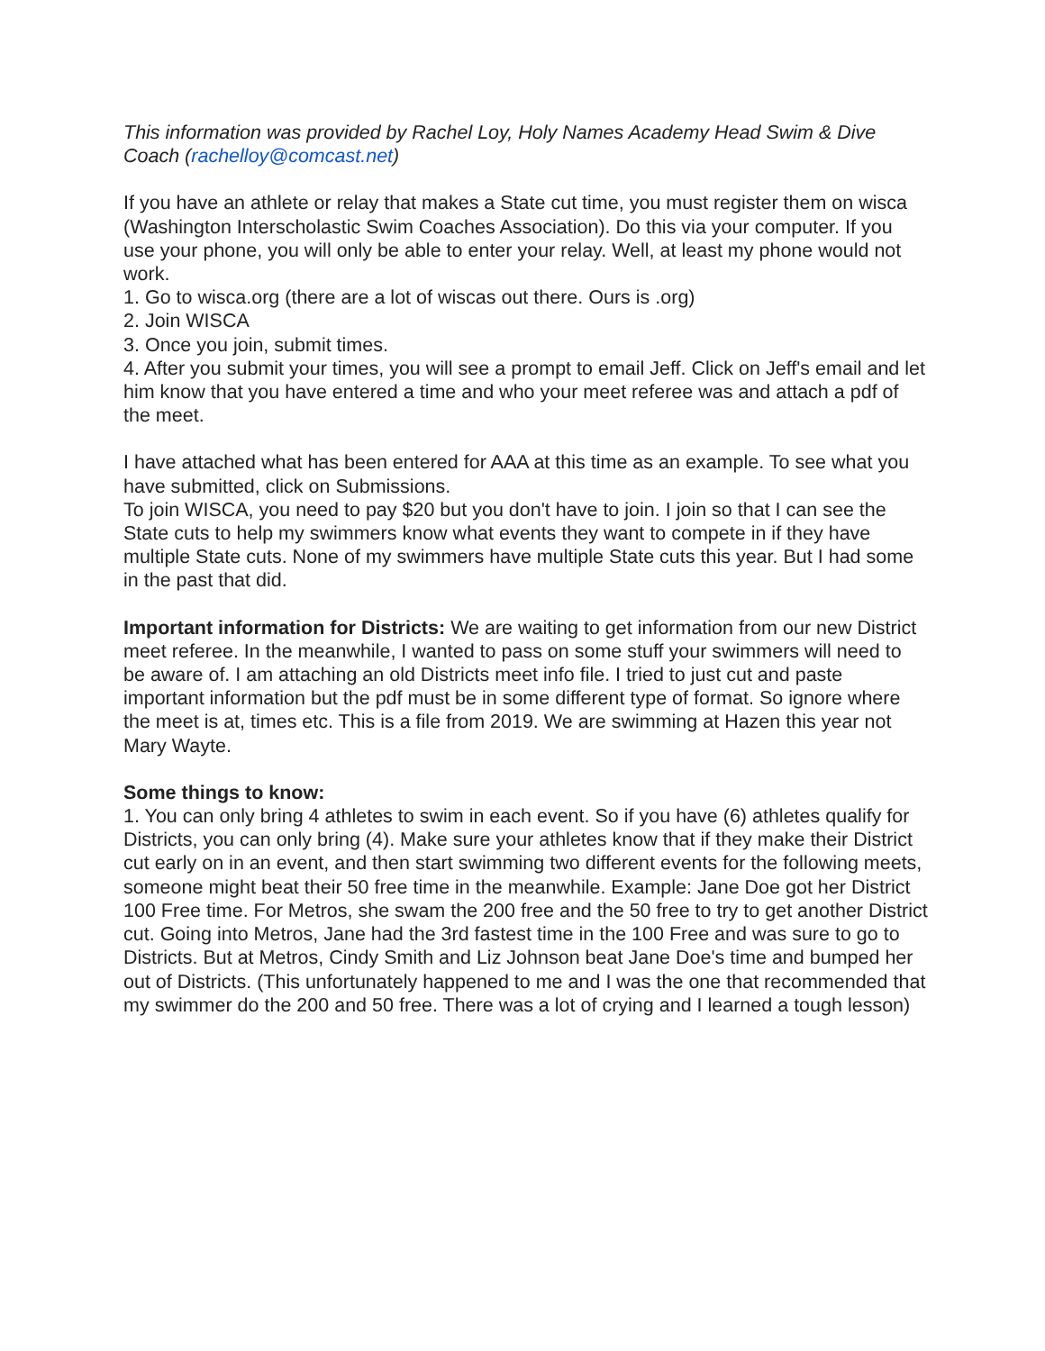This information was provided by Rachel Loy, Holy Names Academy Head Swim & Dive Coach (rachelloy@comcast.net)
If you have an athlete or relay that makes a State cut time, you must register them on wisca (Washington Interscholastic Swim Coaches Association). Do this via your computer. If you use your phone, you will only be able to enter your relay. Well, at least my phone would not work.
1. Go to wisca.org (there are a lot of wiscas out there. Ours is .org)
2. Join WISCA
3. Once you join, submit times.
4. After you submit your times, you will see a prompt to email Jeff. Click on Jeff's email and let him know that you have entered a time and who your meet referee was and attach a pdf of the meet.
I have attached what has been entered for AAA at this time as an example. To see what you have submitted, click on Submissions.
To join WISCA, you need to pay $20 but you don't have to join. I join so that I can see the State cuts to help my swimmers know what events they want to compete in if they have multiple State cuts. None of my swimmers have multiple State cuts this year. But I had some in the past that did.
Important information for Districts: We are waiting to get information from our new District meet referee. In the meanwhile, I wanted to pass on some stuff your swimmers will need to be aware of. I am attaching an old Districts meet info file. I tried to just cut and paste important information but the pdf must be in some different type of format. So ignore where the meet is at, times etc. This is a file from 2019. We are swimming at Hazen this year not Mary Wayte.
Some things to know:
1. You can only bring 4 athletes to swim in each event. So if you have (6) athletes qualify for Districts, you can only bring (4). Make sure your athletes know that if they make their District cut early on in an event, and then start swimming two different events for the following meets, someone might beat their 50 free time in the meanwhile. Example: Jane Doe got her District 100 Free time. For Metros, she swam the 200 free and the 50 free to try to get another District cut. Going into Metros, Jane had the 3rd fastest time in the 100 Free and was sure to go to Districts. But at Metros, Cindy Smith and Liz Johnson beat Jane Doe's time and bumped her out of Districts. (This unfortunately happened to me and I was the one that recommended that my swimmer do the 200 and 50 free. There was a lot of crying and I learned a tough lesson)